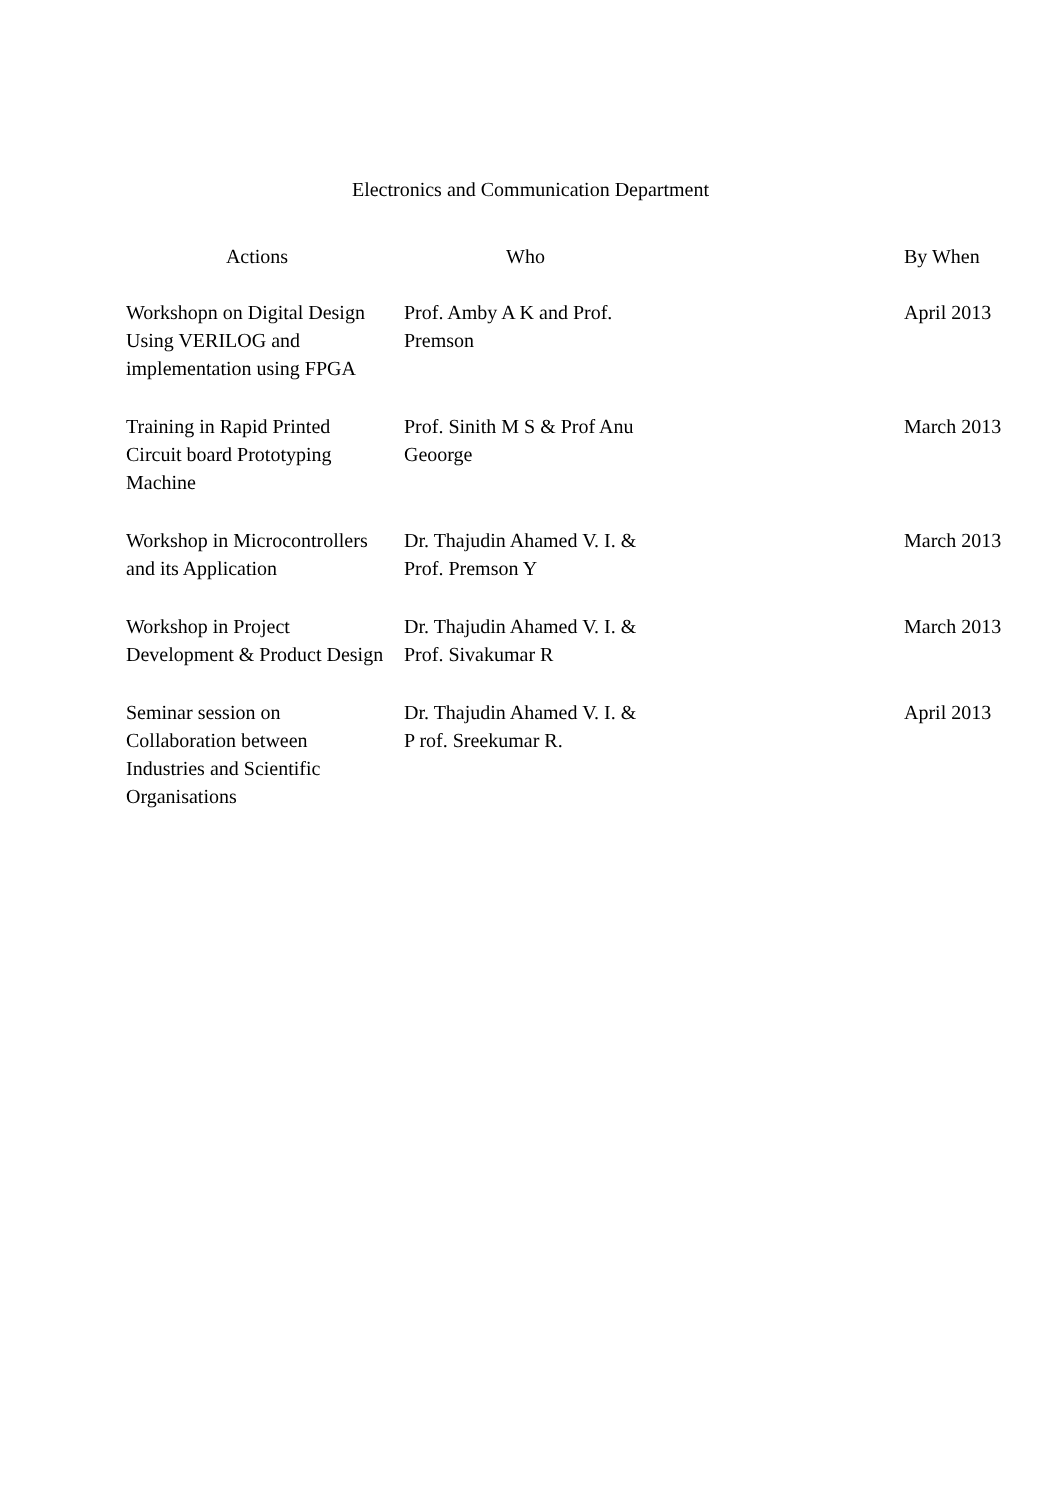Electronics and Communication Department
| Actions | Who | By When |
| --- | --- | --- |
| Workshopn on Digital Design Using VERILOG and implementation using FPGA | Prof. Amby A K and Prof. Premson | April 2013 |
| Training in Rapid Printed Circuit board Prototyping Machine | Prof. Sinith M S & Prof Anu Geoorge | March 2013 |
| Workshop in Microcontrollers and its Application | Dr. Thajudin Ahamed V. I. & Prof. Premson Y | March 2013 |
| Workshop in Project Development & Product Design | Dr. Thajudin Ahamed V. I. & Prof. Sivakumar R | March 2013 |
| Seminar session on Collaboration between Industries and Scientific Organisations | Dr. Thajudin Ahamed V. I. & P rof. Sreekumar R. | April 2013 |